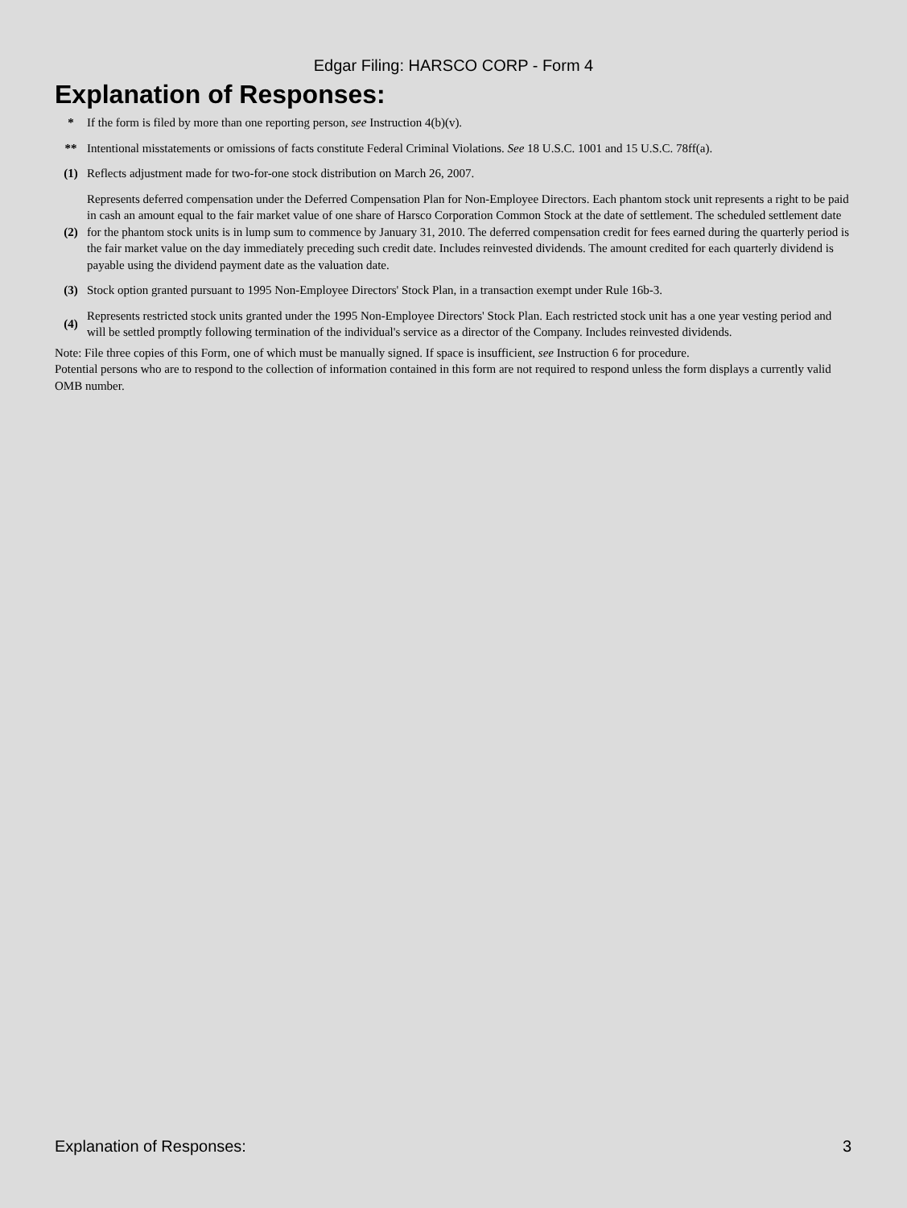Edgar Filing: HARSCO CORP - Form 4
Explanation of Responses:
| * | If the form is filed by more than one reporting person, see Instruction 4(b)(v). |
| ** | Intentional misstatements or omissions of facts constitute Federal Criminal Violations. See 18 U.S.C. 1001 and 15 U.S.C. 78ff(a). |
| (1) | Reflects adjustment made for two-for-one stock distribution on March 26, 2007. |
| (2) | Represents deferred compensation under the Deferred Compensation Plan for Non-Employee Directors. Each phantom stock unit represents a right to be paid in cash an amount equal to the fair market value of one share of Harsco Corporation Common Stock at the date of settlement. The scheduled settlement date for the phantom stock units is in lump sum to commence by January 31, 2010. The deferred compensation credit for fees earned during the quarterly period is the fair market value on the day immediately preceding such credit date. Includes reinvested dividends. The amount credited for each quarterly dividend is payable using the dividend payment date as the valuation date. |
| (3) | Stock option granted pursuant to 1995 Non-Employee Directors' Stock Plan, in a transaction exempt under Rule 16b-3. |
| (4) | Represents restricted stock units granted under the 1995 Non-Employee Directors' Stock Plan. Each restricted stock unit has a one year vesting period and will be settled promptly following termination of the individual's service as a director of the Company. Includes reinvested dividends. |
Note: File three copies of this Form, one of which must be manually signed. If space is insufficient, see Instruction 6 for procedure.
Potential persons who are to respond to the collection of information contained in this form are not required to respond unless the form displays a currently valid OMB number.
Explanation of Responses: 3